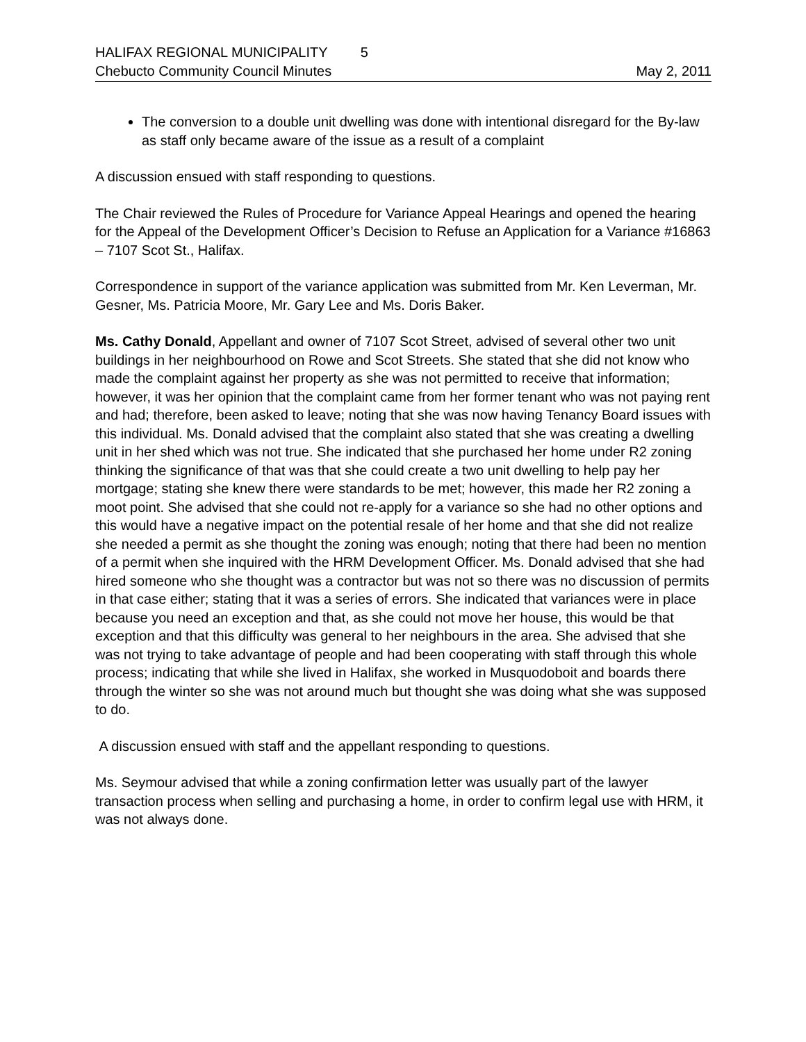HALIFAX REGIONAL MUNICIPALITY 5
Chebucto Community Council Minutes May 2, 2011
The conversion to a double unit dwelling was done with intentional disregard for the By-law as staff only became aware of the issue as a result of a complaint
A discussion ensued with staff responding to questions.
The Chair reviewed the Rules of Procedure for Variance Appeal Hearings and opened the hearing for the Appeal of the Development Officer’s Decision to Refuse an Application for a Variance #16863 – 7107 Scot St., Halifax.
Correspondence in support of the variance application was submitted from Mr. Ken Leverman, Mr. Gesner, Ms. Patricia Moore, Mr. Gary Lee and Ms. Doris Baker.
Ms. Cathy Donald, Appellant and owner of 7107 Scot Street, advised of several other two unit buildings in her neighbourhood on Rowe and Scot Streets. She stated that she did not know who made the complaint against her property as she was not permitted to receive that information; however, it was her opinion that the complaint came from her former tenant who was not paying rent and had; therefore, been asked to leave; noting that she was now having Tenancy Board issues with this individual. Ms. Donald advised that the complaint also stated that she was creating a dwelling unit in her shed which was not true. She indicated that she purchased her home under R2 zoning thinking the significance of that was that she could create a two unit dwelling to help pay her mortgage; stating she knew there were standards to be met; however, this made her R2 zoning a moot point. She advised that she could not re-apply for a variance so she had no other options and this would have a negative impact on the potential resale of her home and that she did not realize she needed a permit as she thought the zoning was enough; noting that there had been no mention of a permit when she inquired with the HRM Development Officer. Ms. Donald advised that she had hired someone who she thought was a contractor but was not so there was no discussion of permits in that case either; stating that it was a series of errors. She indicated that variances were in place because you need an exception and that, as she could not move her house, this would be that exception and that this difficulty was general to her neighbours in the area. She advised that she was not trying to take advantage of people and had been cooperating with staff through this whole process; indicating that while she lived in Halifax, she worked in Musquodoboit and boards there through the winter so she was not around much but thought she was doing what she was supposed to do.
A discussion ensued with staff and the appellant responding to questions.
Ms. Seymour advised that while a zoning confirmation letter was usually part of the lawyer transaction process when selling and purchasing a home, in order to confirm legal use with HRM, it was not always done.